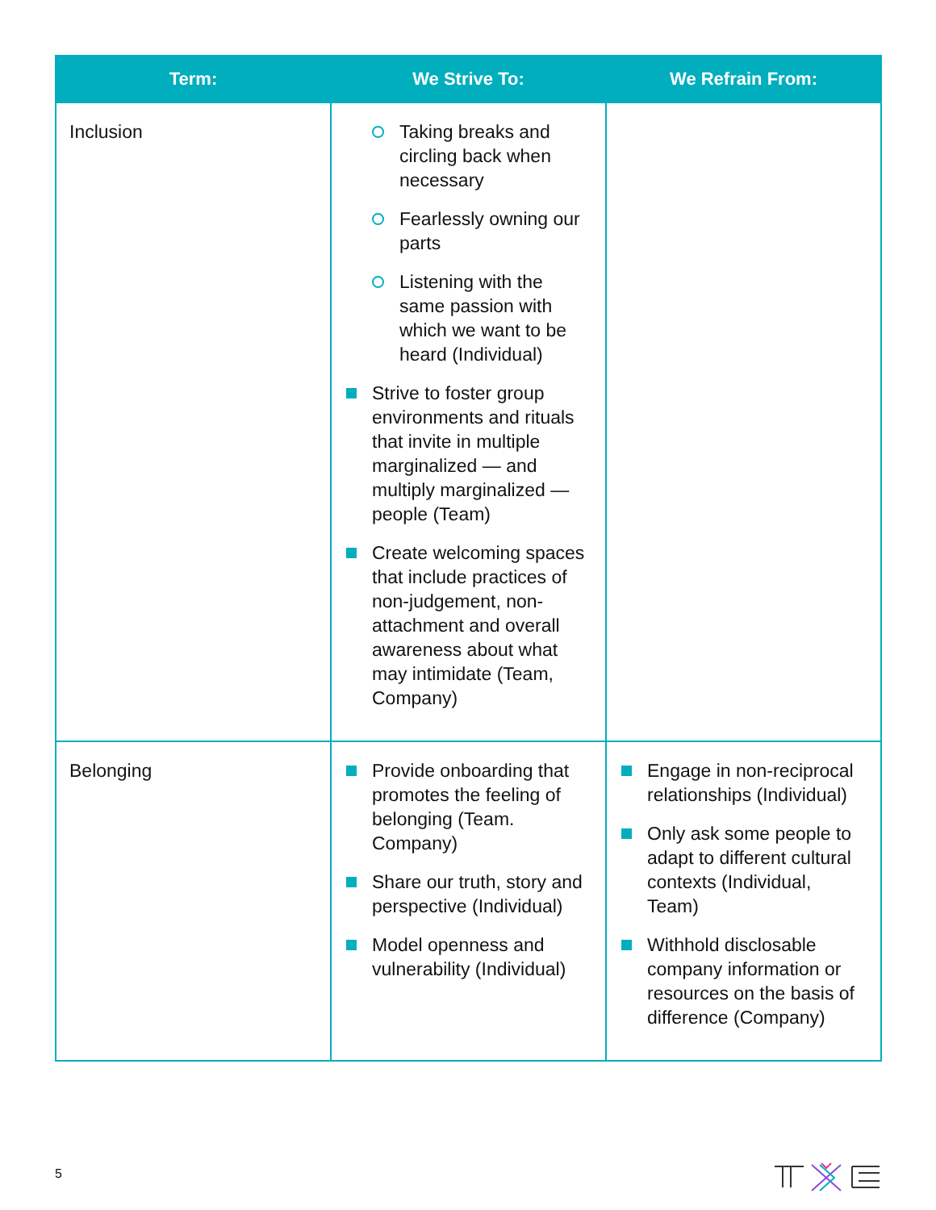| Term: | We Strive To: | We Refrain From: |
| --- | --- | --- |
| Inclusion | Taking breaks and circling back when necessary Fearlessly owning our parts Listening with the same passion with which we want to be heard (Individual) Strive to foster group environments and rituals that invite in multiple marginalized — and multiply marginalized — people (Team) Create welcoming spaces that include practices of non-judgement, non-attachment and overall awareness about what may intimidate (Team, Company) | |
| Belonging | Provide onboarding that promotes the feeling of belonging (Team. Company) Share our truth, story and perspective (Individual) Model openness and vulnerability (Individual) | Engage in non-reciprocal relationships (Individual) Only ask some people to adapt to different cultural contexts (Individual, Team) Withhold disclosable company information or resources on the basis of difference (Company) |
5